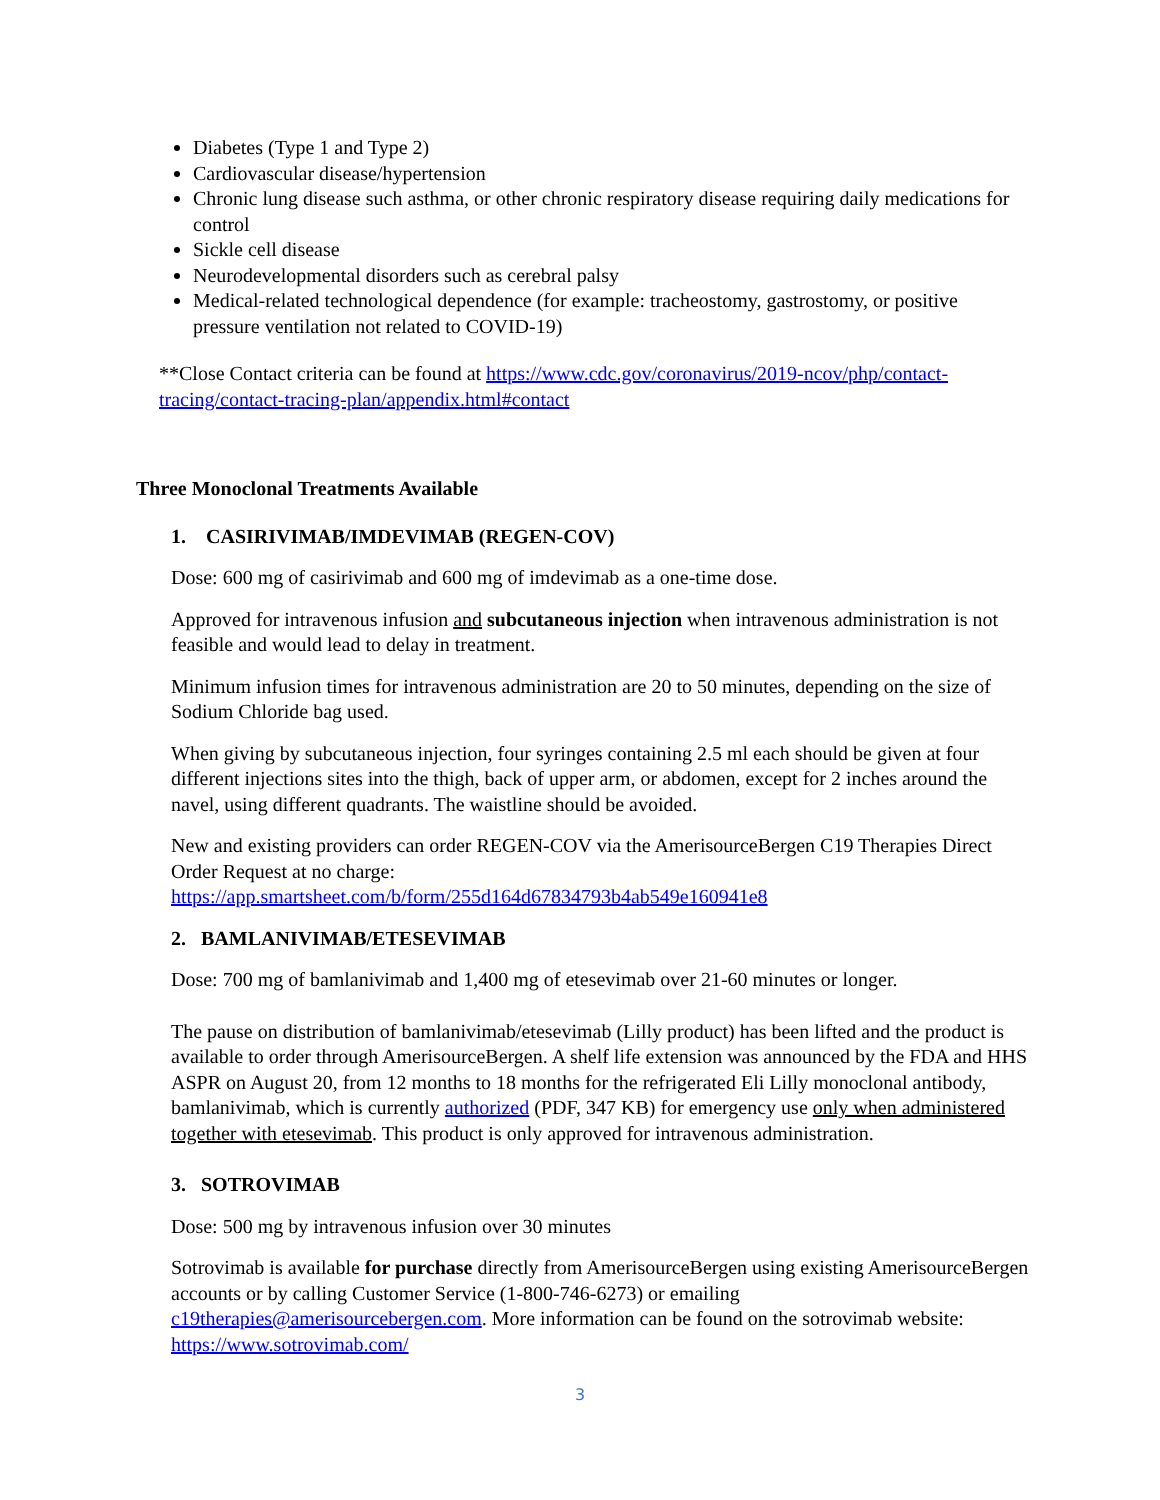Diabetes (Type 1 and Type 2)
Cardiovascular disease/hypertension
Chronic lung disease such asthma, or other chronic respiratory disease requiring daily medications for control
Sickle cell disease
Neurodevelopmental disorders such as cerebral palsy
Medical-related technological dependence (for example: tracheostomy, gastrostomy, or positive pressure ventilation not related to COVID-19)
**Close Contact criteria can be found at https://www.cdc.gov/coronavirus/2019-ncov/php/contact-tracing/contact-tracing-plan/appendix.html#contact
Three Monoclonal Treatments Available
1. CASIRIVIMAB/IMDEVIMAB (REGEN-COV)
Dose: 600 mg of casirivimab and 600 mg of imdevimab as a one-time dose.
Approved for intravenous infusion and subcutaneous injection when intravenous administration is not feasible and would lead to delay in treatment.
Minimum infusion times for intravenous administration are 20 to 50 minutes, depending on the size of Sodium Chloride bag used.
When giving by subcutaneous injection, four syringes containing 2.5 ml each should be given at four different injections sites into the thigh, back of upper arm, or abdomen, except for 2 inches around the navel, using different quadrants. The waistline should be avoided.
New and existing providers can order REGEN-COV via the AmerisourceBergen C19 Therapies Direct Order Request at no charge:
https://app.smartsheet.com/b/form/255d164d67834793b4ab549e160941e8
2. BAMLANIVIMAB/ETESEVIMAB
Dose: 700 mg of bamlanivimab and 1,400 mg of etesevimab over 21-60 minutes or longer.
The pause on distribution of bamlanivimab/etesevimab (Lilly product) has been lifted and the product is available to order through AmerisourceBergen. A shelf life extension was announced by the FDA and HHS ASPR on August 20, from 12 months to 18 months for the refrigerated Eli Lilly monoclonal antibody, bamlanivimab, which is currently authorized (PDF, 347 KB) for emergency use only when administered together with etesevimab. This product is only approved for intravenous administration.
3. SOTROVIMAB
Dose: 500 mg by intravenous infusion over 30 minutes
Sotrovimab is available for purchase directly from AmerisourceBergen using existing AmerisourceBergen accounts or by calling Customer Service (1-800-746-6273) or emailing c19therapies@amerisourcebergen.com. More information can be found on the sotrovimab website: https://www.sotrovimab.com/
3